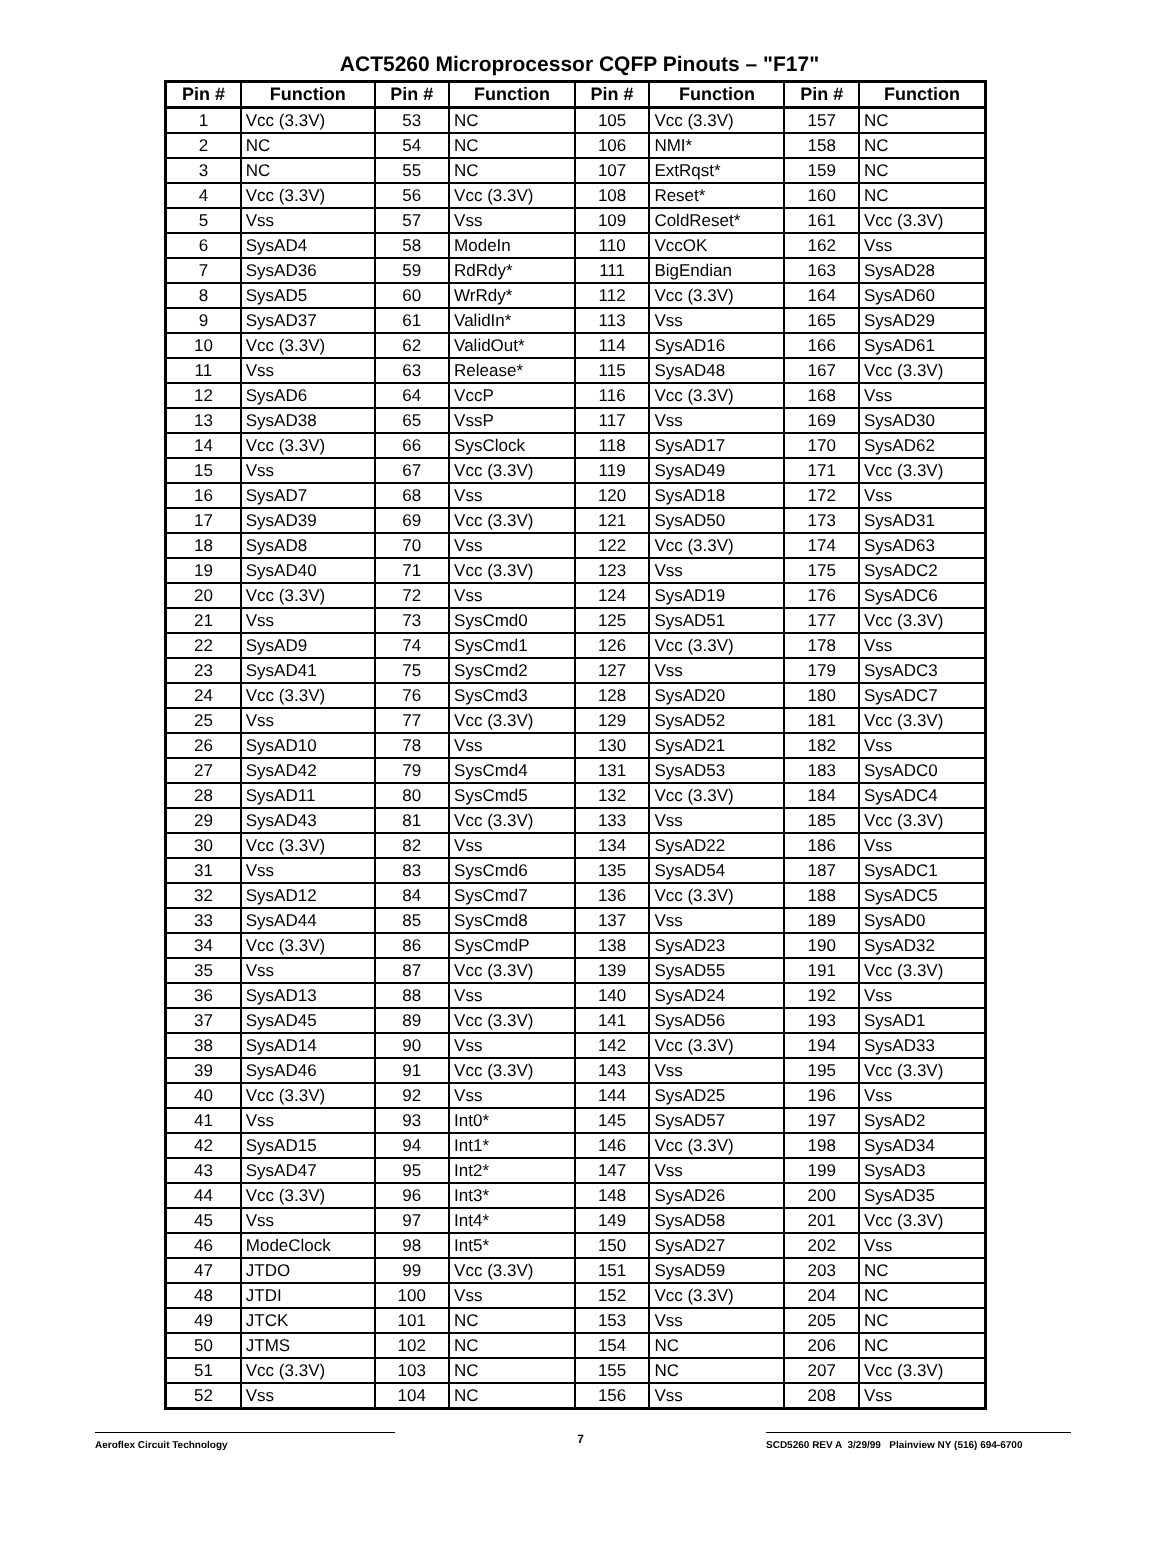ACT5260 Microprocessor CQFP Pinouts – "F17"
| Pin # | Function | Pin # | Function | Pin # | Function | Pin # | Function |
| --- | --- | --- | --- | --- | --- | --- | --- |
| 1 | Vcc (3.3V) | 53 | NC | 105 | Vcc (3.3V) | 157 | NC |
| 2 | NC | 54 | NC | 106 | NMI* | 158 | NC |
| 3 | NC | 55 | NC | 107 | ExtRqst* | 159 | NC |
| 4 | Vcc (3.3V) | 56 | Vcc (3.3V) | 108 | Reset* | 160 | NC |
| 5 | Vss | 57 | Vss | 109 | ColdReset* | 161 | Vcc (3.3V) |
| 6 | SysAD4 | 58 | ModeIn | 110 | VccOK | 162 | Vss |
| 7 | SysAD36 | 59 | RdRdy* | 111 | BigEndian | 163 | SysAD28 |
| 8 | SysAD5 | 60 | WrRdy* | 112 | Vcc (3.3V) | 164 | SysAD60 |
| 9 | SysAD37 | 61 | ValidIn* | 113 | Vss | 165 | SysAD29 |
| 10 | Vcc (3.3V) | 62 | ValidOut* | 114 | SysAD16 | 166 | SysAD61 |
| 11 | Vss | 63 | Release* | 115 | SysAD48 | 167 | Vcc (3.3V) |
| 12 | SysAD6 | 64 | VccP | 116 | Vcc (3.3V) | 168 | Vss |
| 13 | SysAD38 | 65 | VssP | 117 | Vss | 169 | SysAD30 |
| 14 | Vcc (3.3V) | 66 | SysClock | 118 | SysAD17 | 170 | SysAD62 |
| 15 | Vss | 67 | Vcc (3.3V) | 119 | SysAD49 | 171 | Vcc (3.3V) |
| 16 | SysAD7 | 68 | Vss | 120 | SysAD18 | 172 | Vss |
| 17 | SysAD39 | 69 | Vcc (3.3V) | 121 | SysAD50 | 173 | SysAD31 |
| 18 | SysAD8 | 70 | Vss | 122 | Vcc (3.3V) | 174 | SysAD63 |
| 19 | SysAD40 | 71 | Vcc (3.3V) | 123 | Vss | 175 | SysADC2 |
| 20 | Vcc (3.3V) | 72 | Vss | 124 | SysAD19 | 176 | SysADC6 |
| 21 | Vss | 73 | SysCmd0 | 125 | SysAD51 | 177 | Vcc (3.3V) |
| 22 | SysAD9 | 74 | SysCmd1 | 126 | Vcc (3.3V) | 178 | Vss |
| 23 | SysAD41 | 75 | SysCmd2 | 127 | Vss | 179 | SysADC3 |
| 24 | Vcc (3.3V) | 76 | SysCmd3 | 128 | SysAD20 | 180 | SysADC7 |
| 25 | Vss | 77 | Vcc (3.3V) | 129 | SysAD52 | 181 | Vcc (3.3V) |
| 26 | SysAD10 | 78 | Vss | 130 | SysAD21 | 182 | Vss |
| 27 | SysAD42 | 79 | SysCmd4 | 131 | SysAD53 | 183 | SysADC0 |
| 28 | SysAD11 | 80 | SysCmd5 | 132 | Vcc (3.3V) | 184 | SysADC4 |
| 29 | SysAD43 | 81 | Vcc (3.3V) | 133 | Vss | 185 | Vcc (3.3V) |
| 30 | Vcc (3.3V) | 82 | Vss | 134 | SysAD22 | 186 | Vss |
| 31 | Vss | 83 | SysCmd6 | 135 | SysAD54 | 187 | SysADC1 |
| 32 | SysAD12 | 84 | SysCmd7 | 136 | Vcc (3.3V) | 188 | SysADC5 |
| 33 | SysAD44 | 85 | SysCmd8 | 137 | Vss | 189 | SysAD0 |
| 34 | Vcc (3.3V) | 86 | SysCmdP | 138 | SysAD23 | 190 | SysAD32 |
| 35 | Vss | 87 | Vcc (3.3V) | 139 | SysAD55 | 191 | Vcc (3.3V) |
| 36 | SysAD13 | 88 | Vss | 140 | SysAD24 | 192 | Vss |
| 37 | SysAD45 | 89 | Vcc (3.3V) | 141 | SysAD56 | 193 | SysAD1 |
| 38 | SysAD14 | 90 | Vss | 142 | Vcc (3.3V) | 194 | SysAD33 |
| 39 | SysAD46 | 91 | Vcc (3.3V) | 143 | Vss | 195 | Vcc (3.3V) |
| 40 | Vcc (3.3V) | 92 | Vss | 144 | SysAD25 | 196 | Vss |
| 41 | Vss | 93 | Int0* | 145 | SysAD57 | 197 | SysAD2 |
| 42 | SysAD15 | 94 | Int1* | 146 | Vcc (3.3V) | 198 | SysAD34 |
| 43 | SysAD47 | 95 | Int2* | 147 | Vss | 199 | SysAD3 |
| 44 | Vcc (3.3V) | 96 | Int3* | 148 | SysAD26 | 200 | SysAD35 |
| 45 | Vss | 97 | Int4* | 149 | SysAD58 | 201 | Vcc (3.3V) |
| 46 | ModeClock | 98 | Int5* | 150 | SysAD27 | 202 | Vss |
| 47 | JTDO | 99 | Vcc (3.3V) | 151 | SysAD59 | 203 | NC |
| 48 | JTDI | 100 | Vss | 152 | Vcc (3.3V) | 204 | NC |
| 49 | JTCK | 101 | NC | 153 | Vss | 205 | NC |
| 50 | JTMS | 102 | NC | 154 | NC | 206 | NC |
| 51 | Vcc (3.3V) | 103 | NC | 155 | NC | 207 | Vcc (3.3V) |
| 52 | Vss | 104 | NC | 156 | Vss | 208 | Vss |
Aeroflex Circuit Technology
7
SCD5260 REV A 3/29/99 Plainview NY (516) 694-6700